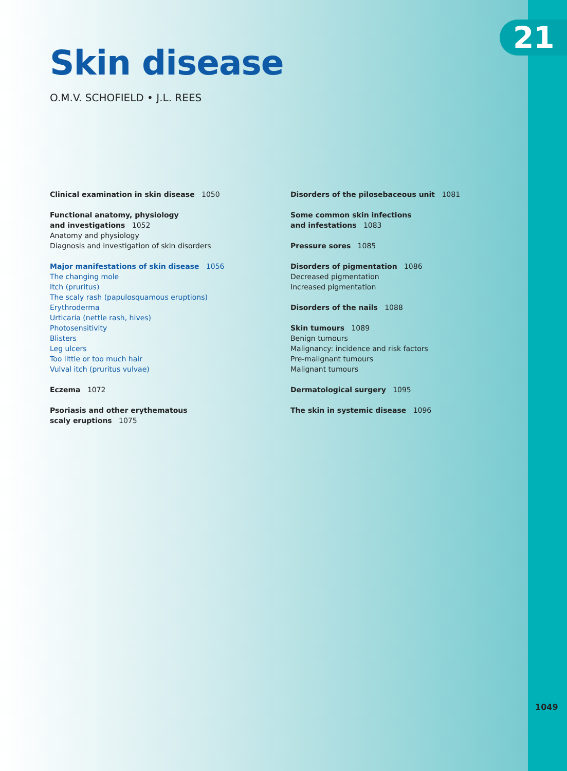21
Skin disease
O.M.V. SCHOFIELD • J.L. REES
Clinical examination in skin disease 1050
Functional anatomy, physiology
and investigations 1052
Anatomy and physiology
Diagnosis and investigation of skin disorders
Major manifestations of skin disease 1056
The changing mole
Itch (pruritus)
The scaly rash (papulosquamous eruptions)
Erythroderma
Urticaria (nettle rash, hives)
Photosensitivity
Blisters
Leg ulcers
Too little or too much hair
Vulval itch (pruritus vulvae)
Eczema 1072
Psoriasis and other erythematous
scaly eruptions 1075
Disorders of the pilosebaceous unit 1081
Some common skin infections
and infestations 1083
Pressure sores 1085
Disorders of pigmentation 1086
Decreased pigmentation
Increased pigmentation
Disorders of the nails 1088
Skin tumours 1089
Benign tumours
Malignancy: incidence and risk factors
Pre-malignant tumours
Malignant tumours
Dermatological surgery 1095
The skin in systemic disease 1096
1049